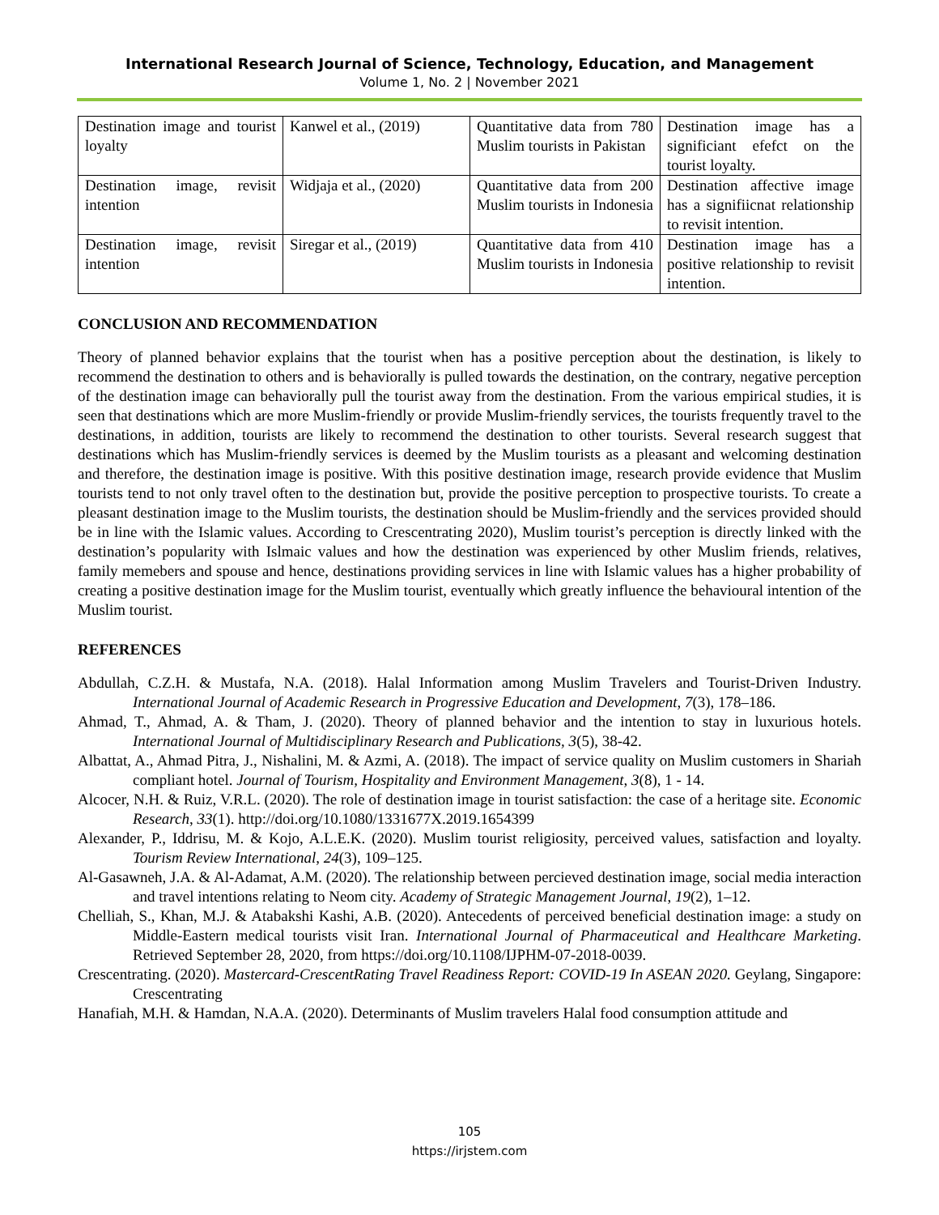International Research Journal of Science, Technology, Education, and Management
Volume 1, No. 2 | November 2021
| Destination image and tourist loyalty | Kanwel et al., (2019) | Quantitative data from 780 Muslim tourists in Pakistan | Destination image has a significiant efefct on the tourist loyalty. |
| Destination image, revisit intention | Widjaja et al., (2020) | Quantitative data from 200 Muslim tourists in Indonesia | Destination affective image has a signifiicnat relationship to revisit intention. |
| Destination image, revisit intention | Siregar et al., (2019) | Quantitative data from 410 Muslim tourists in Indonesia | Destination image has a positive relationship to revisit intention. |
CONCLUSION AND RECOMMENDATION
Theory of planned behavior explains that the tourist when has a positive perception about the destination, is likely to recommend the destination to others and is behaviorally is pulled towards the destination, on the contrary, negative perception of the destination image can behaviorally pull the tourist away from the destination. From the various empirical studies, it is seen that destinations which are more Muslim-friendly or provide Muslim-friendly services, the tourists frequently travel to the destinations, in addition, tourists are likely to recommend the destination to other tourists. Several research suggest that destinations which has Muslim-friendly services is deemed by the Muslim tourists as a pleasant and welcoming destination and therefore, the destination image is positive. With this positive destination image, research provide evidence that Muslim tourists tend to not only travel often to the destination but, provide the positive perception to prospective tourists. To create a pleasant destination image to the Muslim tourists, the destination should be Muslim-friendly and the services provided should be in line with the Islamic values. According to Crescentrating 2020), Muslim tourist’s perception is directly linked with the destination’s popularity with Islmaic values and how the destination was experienced by other Muslim friends, relatives, family memebers and spouse and hence, destinations providing services in line with Islamic values has a higher probability of creating a positive destination image for the Muslim tourist, eventually which greatly influence the behavioural intention of the Muslim tourist.
REFERENCES
Abdullah, C.Z.H. & Mustafa, N.A. (2018). Halal Information among Muslim Travelers and Tourist-Driven Industry. International Journal of Academic Research in Progressive Education and Development, 7(3), 178–186.
Ahmad, T., Ahmad, A. & Tham, J. (2020). Theory of planned behavior and the intention to stay in luxurious hotels. International Journal of Multidisciplinary Research and Publications, 3(5), 38-42.
Albattat, A., Ahmad Pitra, J., Nishalini, M. & Azmi, A. (2018). The impact of service quality on Muslim customers in Shariah compliant hotel. Journal of Tourism, Hospitality and Environment Management, 3(8), 1 - 14.
Alcocer, N.H. & Ruiz, V.R.L. (2020). The role of destination image in tourist satisfaction: the case of a heritage site. Economic Research, 33(1). http://doi.org/10.1080/1331677X.2019.1654399
Alexander, P., Iddrisu, M. & Kojo, A.L.E.K. (2020). Muslim tourist religiosity, perceived values, satisfaction and loyalty. Tourism Review International, 24(3), 109–125.
Al-Gasawneh, J.A. & Al-Adamat, A.M. (2020). The relationship between percieved destination image, social media interaction and travel intentions relating to Neom city. Academy of Strategic Management Journal, 19(2), 1–12.
Chelliah, S., Khan, M.J. & Atabakshi Kashi, A.B. (2020). Antecedents of perceived beneficial destination image: a study on Middle-Eastern medical tourists visit Iran. International Journal of Pharmaceutical and Healthcare Marketing. Retrieved September 28, 2020, from https://doi.org/10.1108/IJPHM-07-2018-0039.
Crescentrating. (2020). Mastercard-CrescentRating Travel Readiness Report: COVID-19 In ASEAN 2020. Geylang, Singapore: Crescentrating
Hanafiah, M.H. & Hamdan, N.A.A. (2020). Determinants of Muslim travelers Halal food consumption attitude and
105
https://irjstem.com